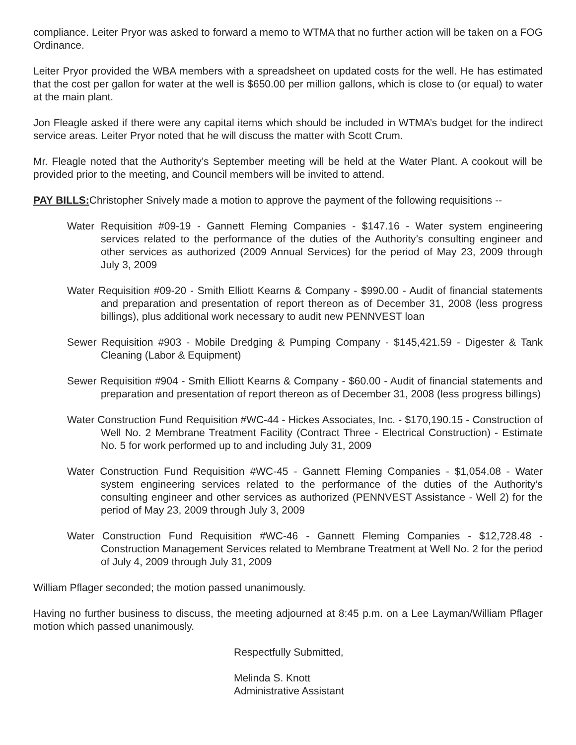compliance. Leiter Pryor was asked to forward a memo to WTMA that no further action will be taken on a FOG Ordinance.
Leiter Pryor provided the WBA members with a spreadsheet on updated costs for the well. He has estimated that the cost per gallon for water at the well is $650.00 per million gallons, which is close to (or equal) to water at the main plant.
Jon Fleagle asked if there were any capital items which should be included in WTMA’s budget for the indirect service areas. Leiter Pryor noted that he will discuss the matter with Scott Crum.
Mr. Fleagle noted that the Authority’s September meeting will be held at the Water Plant. A cookout will be provided prior to the meeting, and Council members will be invited to attend.
PAY BILLS: Christopher Snively made a motion to approve the payment of the following requisitions --
Water Requisition #09-19 - Gannett Fleming Companies - $147.16 - Water system engineering services related to the performance of the duties of the Authority’s consulting engineer and other services as authorized (2009 Annual Services) for the period of May 23, 2009 through July 3, 2009
Water Requisition #09-20 - Smith Elliott Kearns & Company - $990.00 - Audit of financial statements and preparation and presentation of report thereon as of December 31, 2008 (less progress billings), plus additional work necessary to audit new PENNVEST loan
Sewer Requisition #903 - Mobile Dredging & Pumping Company - $145,421.59 - Digester & Tank Cleaning (Labor & Equipment)
Sewer Requisition #904 - Smith Elliott Kearns & Company - $60.00 - Audit of financial statements and preparation and presentation of report thereon as of December 31, 2008 (less progress billings)
Water Construction Fund Requisition #WC-44 - Hickes Associates, Inc. - $170,190.15 - Construction of Well No. 2 Membrane Treatment Facility (Contract Three - Electrical Construction) - Estimate No. 5 for work performed up to and including July 31, 2009
Water Construction Fund Requisition #WC-45 - Gannett Fleming Companies - $1,054.08 - Water system engineering services related to the performance of the duties of the Authority’s consulting engineer and other services as authorized (PENNVEST Assistance - Well 2) for the period of May 23, 2009 through July 3, 2009
Water Construction Fund Requisition #WC-46 - Gannett Fleming Companies - $12,728.48 - Construction Management Services related to Membrane Treatment at Well No. 2 for the period of July 4, 2009 through July 31, 2009
William Pflager seconded; the motion passed unanimously.
Having no further business to discuss, the meeting adjourned at 8:45 p.m. on a Lee Layman/William Pflager motion which passed unanimously.
Respectfully Submitted,
Melinda S. Knott
Administrative Assistant